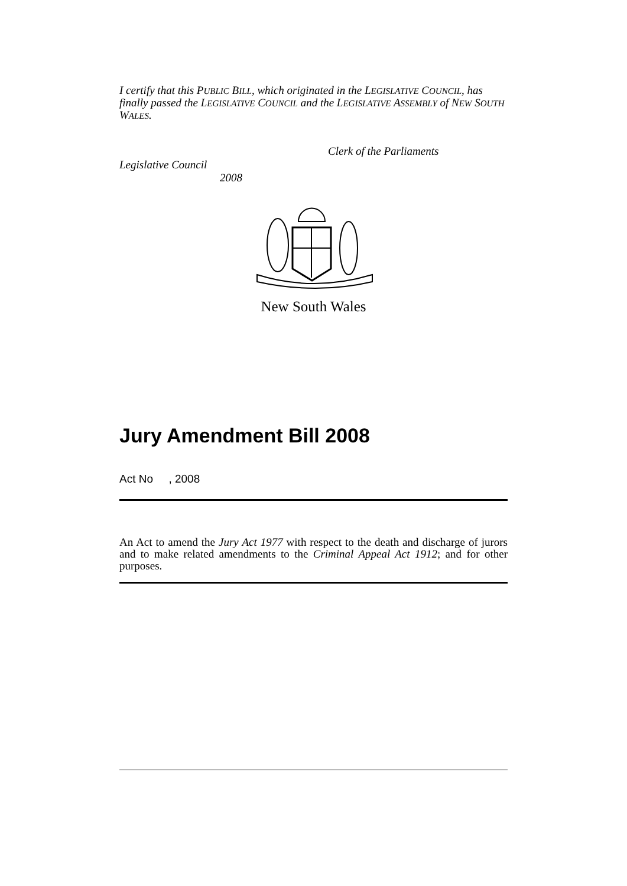I certify that this PUBLIC BILL, which originated in the LEGISLATIVE COUNCIL, has finally passed the LEGISLATIVE COUNCIL and the LEGISLATIVE ASSEMBLY of NEW SOUTH WALES.
Clerk of the Parliaments
Legislative Council
2008
New South Wales
Jury Amendment Bill 2008
Act No , 2008
An Act to amend the Jury Act 1977 with respect to the death and discharge of jurors and to make related amendments to the Criminal Appeal Act 1912; and for other purposes.